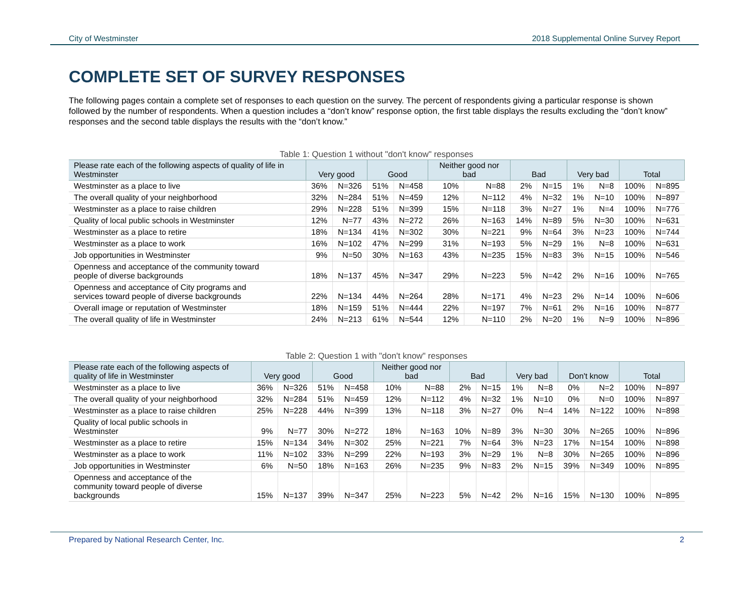City of Westminster 2018 Supplemental Online Survey Report
COMPLETE SET OF SURVEY RESPONSES
The following pages contain a complete set of responses to each question on the survey. The percent of respondents giving a particular response is shown followed by the number of respondents. When a question includes a “don’t know” response option, the first table displays the results excluding the “don’t know” responses and the second table displays the results with the “don’t know.”
Table 1: Question 1 without "don't know" responses
| Please rate each of the following aspects of quality of life in Westminster | Very good | | Good | | Neither good nor bad | | Bad | | Very bad | | Total | |
| --- | --- | --- | --- | --- | --- | --- | --- | --- | --- | --- | --- | --- |
| Westminster as a place to live | 36% | N=326 | 51% | N=458 | 10% | N=88 | 2% | N=15 | 1% | N=8 | 100% | N=895 |
| The overall quality of your neighborhood | 32% | N=284 | 51% | N=459 | 12% | N=112 | 4% | N=32 | 1% | N=10 | 100% | N=897 |
| Westminster as a place to raise children | 29% | N=228 | 51% | N=399 | 15% | N=118 | 3% | N=27 | 1% | N=4 | 100% | N=776 |
| Quality of local public schools in Westminster | 12% | N=77 | 43% | N=272 | 26% | N=163 | 14% | N=89 | 5% | N=30 | 100% | N=631 |
| Westminster as a place to retire | 18% | N=134 | 41% | N=302 | 30% | N=221 | 9% | N=64 | 3% | N=23 | 100% | N=744 |
| Westminster as a place to work | 16% | N=102 | 47% | N=299 | 31% | N=193 | 5% | N=29 | 1% | N=8 | 100% | N=631 |
| Job opportunities in Westminster | 9% | N=50 | 30% | N=163 | 43% | N=235 | 15% | N=83 | 3% | N=15 | 100% | N=546 |
| Openness and acceptance of the community toward people of diverse backgrounds | 18% | N=137 | 45% | N=347 | 29% | N=223 | 5% | N=42 | 2% | N=16 | 100% | N=765 |
| Openness and acceptance of City programs and services toward people of diverse backgrounds | 22% | N=134 | 44% | N=264 | 28% | N=171 | 4% | N=23 | 2% | N=14 | 100% | N=606 |
| Overall image or reputation of Westminster | 18% | N=159 | 51% | N=444 | 22% | N=197 | 7% | N=61 | 2% | N=16 | 100% | N=877 |
| The overall quality of life in Westminster | 24% | N=213 | 61% | N=544 | 12% | N=110 | 2% | N=20 | 1% | N=9 | 100% | N=896 |
Table 2: Question 1 with "don't know" responses
| Please rate each of the following aspects of quality of life in Westminster | Very good | | Good | | Neither good nor bad | | Bad | | Very bad | | Don't know | | Total | |
| --- | --- | --- | --- | --- | --- | --- | --- | --- | --- | --- | --- | --- | --- | --- |
| Westminster as a place to live | 36% | N=326 | 51% | N=458 | 10% | N=88 | 2% | N=15 | 1% | N=8 | 0% | N=2 | 100% | N=897 |
| The overall quality of your neighborhood | 32% | N=284 | 51% | N=459 | 12% | N=112 | 4% | N=32 | 1% | N=10 | 0% | N=0 | 100% | N=897 |
| Westminster as a place to raise children | 25% | N=228 | 44% | N=399 | 13% | N=118 | 3% | N=27 | 0% | N=4 | 14% | N=122 | 100% | N=898 |
| Quality of local public schools in Westminster | 9% | N=77 | 30% | N=272 | 18% | N=163 | 10% | N=89 | 3% | N=30 | 30% | N=265 | 100% | N=896 |
| Westminster as a place to retire | 15% | N=134 | 34% | N=302 | 25% | N=221 | 7% | N=64 | 3% | N=23 | 17% | N=154 | 100% | N=898 |
| Westminster as a place to work | 11% | N=102 | 33% | N=299 | 22% | N=193 | 3% | N=29 | 1% | N=8 | 30% | N=265 | 100% | N=896 |
| Job opportunities in Westminster | 6% | N=50 | 18% | N=163 | 26% | N=235 | 9% | N=83 | 2% | N=15 | 39% | N=349 | 100% | N=895 |
| Openness and acceptance of the community toward people of diverse backgrounds | 15% | N=137 | 39% | N=347 | 25% | N=223 | 5% | N=42 | 2% | N=16 | 15% | N=130 | 100% | N=895 |
Prepared by National Research Center, Inc. 2